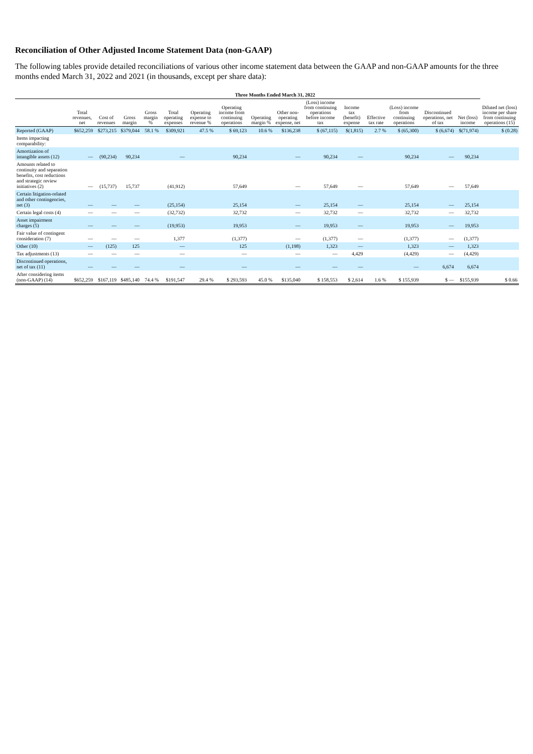Reconciliation of Other Adjusted Income Statement Data (non-GAAP)
The following tables provide detailed reconciliations of various other income statement data between the GAAP and non-GAAP amounts for the three months ended March 31, 2022 and 2021 (in thousands, except per share data):
| | Three Months Ended March 31, 2022 | | | | | | | | | | | | | | | |
| --- | --- | --- | --- | --- | --- | --- | --- | --- | --- | --- | --- | --- | --- | --- | --- | --- |
| | Total revenues, net | Cost of revenues | Gross margin | Gross margin % | Total operating expenses | Operating expense to revenue % | Operating income from continuing operations | Operating margin % | Other non-operating expense, net | (Loss) income from continuing operations before income tax | Income tax (benefit) expense | Effective tax rate | (Loss) income from continuing operations | Discontinued operations, net of tax | Net (loss) income | Diluted net (loss) income per share from continuing operations (15) |
| Reported (GAAP) | $652,259 | $273,215 | $379,044 | 58.1 % | $309,921 | 47.5 % | $ 69,123 | 10.6 % | $136,238 | $ (67,115) | $(1,815) | 2.7 % | $ (65,300) | $ (6,674) | $(71,974) | $ (0.28) |
| Items impacting comparability: | | | | | | | | | | | | | | | | |
| Amortization of intangible assets (12) | — | (90,234) | 90,234 | | — | | 90,234 | | — | 90,234 | — | | 90,234 | — | 90,234 | |
| Amounts related to continuity and separation benefits, cost reductions and strategic review initiatives (2) | — | (15,737) | 15,737 | | (41,912) | | 57,649 | | — | 57,649 | — | | 57,649 | — | 57,649 | |
| Certain litigation-related and other contingencies, net (3) | — | — | — | | (25,154) | | 25,154 | | — | 25,154 | — | | 25,154 | — | 25,154 | |
| Certain legal costs (4) | — | — | — | | (32,732) | | 32,732 | | — | 32,732 | — | | 32,732 | — | 32,732 | |
| Asset impairment charges (5) | — | — | — | | (19,953) | | 19,953 | | — | 19,953 | — | | 19,953 | — | 19,953 | |
| Fair value of contingent consideration (7) | — | — | — | | 1,377 | | (1,377) | | — | (1,377) | — | | (1,377) | — | (1,377) | |
| Other (10) | — | (125) | 125 | | — | | 125 | | (1,198) | 1,323 | — | | 1,323 | — | 1,323 | |
| Tax adjustments (13) | — | — | — | | — | | — | | — | — | 4,429 | | (4,429) | — | (4,429) | |
| Discontinued operations, net of tax (11) | — | — | — | | — | | — | | — | — | — | | — | 6,674 | 6,674 | |
| After considering items (non-GAAP) (14) | $652,259 | $167,119 | $485,140 | 74.4 % | $191,547 | 29.4 % | $ 293,593 | 45.0 % | $135,040 | $ 158,553 | $ 2,614 | 1.6 % | $ 155,939 | $ — | $155,939 | $ 0.66 |